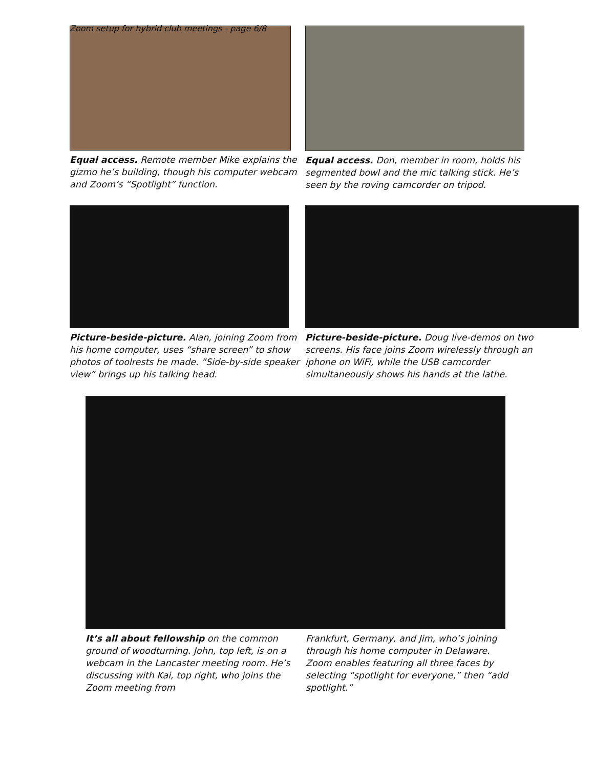Zoom setup for hybrid club meetings - page 6/8
Equal access. Remote member Mike explains the gizmo he’s building, though his computer webcam and Zoom’s “Spotlight” function.
Equal access. Don, member in room, holds his segmented bowl and the mic talking stick. He’s seen by the roving camcorder on tripod.
Picture-beside-picture. Alan, joining Zoom from his home computer, uses “share screen” to show photos of toolrests he made. “Side-by-side speaker view” brings up his talking head.
Picture-beside-picture. Doug live-demos on two screens. His face joins Zoom wirelessly through an iphone on WiFi, while the USB camcorder simultaneously shows his hands at the lathe.
It’s all about fellowship on the common ground of woodturning. John, top left, is on a webcam in the Lancaster meeting room. He’s discussing with Kai, top right, who joins the Zoom meeting from
Frankfurt, Germany, and Jim, who’s joining through his home computer in Delaware. Zoom enables featuring all three faces by selecting “spotlight for everyone,” then “add spotlight.”